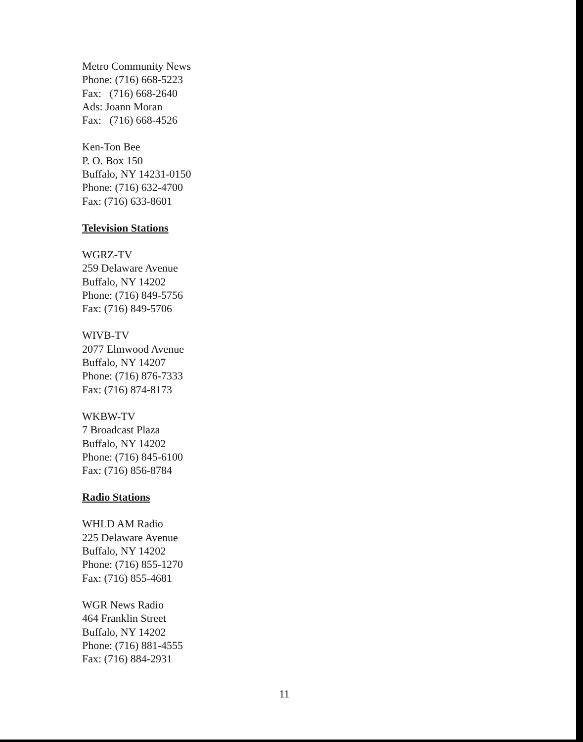Metro Community News
Phone: (716) 668-5223
Fax: (716) 668-2640
Ads: Joann Moran
Fax: (716) 668-4526
Ken-Ton Bee
P. O. Box 150
Buffalo, NY 14231-0150
Phone: (716) 632-4700
Fax: (716) 633-8601
Television Stations
WGRZ-TV
259 Delaware Avenue
Buffalo, NY 14202
Phone: (716) 849-5756
Fax: (716) 849-5706
WIVB-TV
2077 Elmwood Avenue
Buffalo, NY 14207
Phone: (716) 876-7333
Fax: (716) 874-8173
WKBW-TV
7 Broadcast Plaza
Buffalo, NY 14202
Phone: (716) 845-6100
Fax: (716) 856-8784
Radio Stations
WHLD AM Radio
225 Delaware Avenue
Buffalo, NY 14202
Phone: (716) 855-1270
Fax: (716) 855-4681
WGR News Radio
464 Franklin Street
Buffalo, NY 14202
Phone: (716) 881-4555
Fax: (716) 884-2931
11